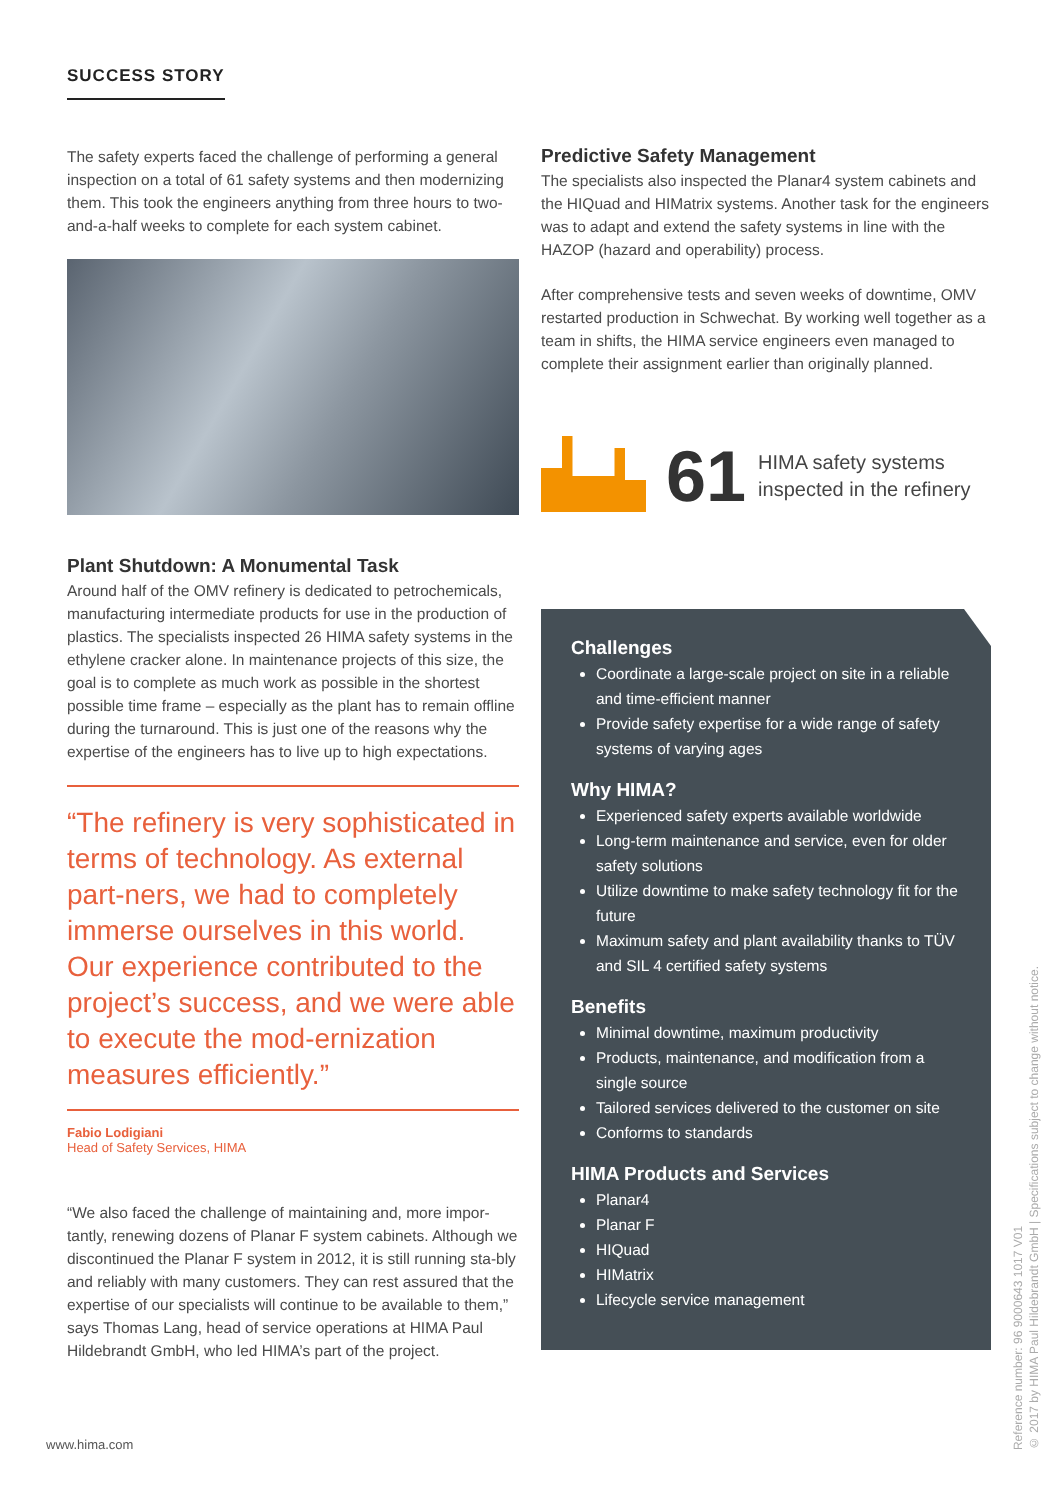SUCCESS STORY
The safety experts faced the challenge of performing a general inspection on a total of 61 safety systems and then modernizing them. This took the engineers anything from three hours to two-and-a-half weeks to complete for each system cabinet.
Plant Shutdown: A Monumental Task
Around half of the OMV refinery is dedicated to petrochemicals, manufacturing intermediate products for use in the production of plastics. The specialists inspected 26 HIMA safety systems in the ethylene cracker alone. In maintenance projects of this size, the goal is to complete as much work as possible in the shortest possible time frame – especially as the plant has to remain offline during the turnaround. This is just one of the reasons why the expertise of the engineers has to live up to high expectations.
“The refinery is very sophisticated in terms of technology. As external part-ners, we had to completely immerse ourselves in this world. Our experience contributed to the project’s success, and we were able to execute the mod-ernization measures efficiently.”
Fabio Lodigiani
Head of Safety Services, HIMA
“We also faced the challenge of maintaining and, more impor-tantly, renewing dozens of Planar F system cabinets. Although we discontinued the Planar F system in 2012, it is still running sta-bly and reliably with many customers. They can rest assured that the expertise of our specialists will continue to be available to them,” says Thomas Lang, head of service operations at HIMA Paul Hildebrandt GmbH, who led HIMA’s part of the project.
Predictive Safety Management
The specialists also inspected the Planar4 system cabinets and the HIQuad and HIMatrix systems. Another task for the engineers was to adapt and extend the safety systems in line with the HAZOP (hazard and operability) process.
After comprehensive tests and seven weeks of downtime, OMV restarted production in Schwechat. By working well together as a team in shifts, the HIMA service engineers even managed to complete their assignment earlier than originally planned.
61 HIMA safety systems
inspected in the refinery
Challenges
Coordinate a large-scale project on site in a reliable and time-efficient manner
Provide safety expertise for a wide range of safety systems of varying ages
Why HIMA?
Experienced safety experts available worldwide
Long-term maintenance and service, even for older safety solutions
Utilize downtime to make safety technology fit for the future
Maximum safety and plant availability thanks to TÜV and SIL 4 certified safety systems
Benefits
Minimal downtime, maximum productivity
Products, maintenance, and modification from a single source
Tailored services delivered to the customer on site
Conforms to standards
HIMA Products and Services
Planar4
Planar F
HIQuad
HIMatrix
Lifecycle service management
Reference number: 96 9000643 1017 V01
© 2017 by HIMA Paul Hildebrandt GmbH | Specifications subject to change without notice.
www.hima.com